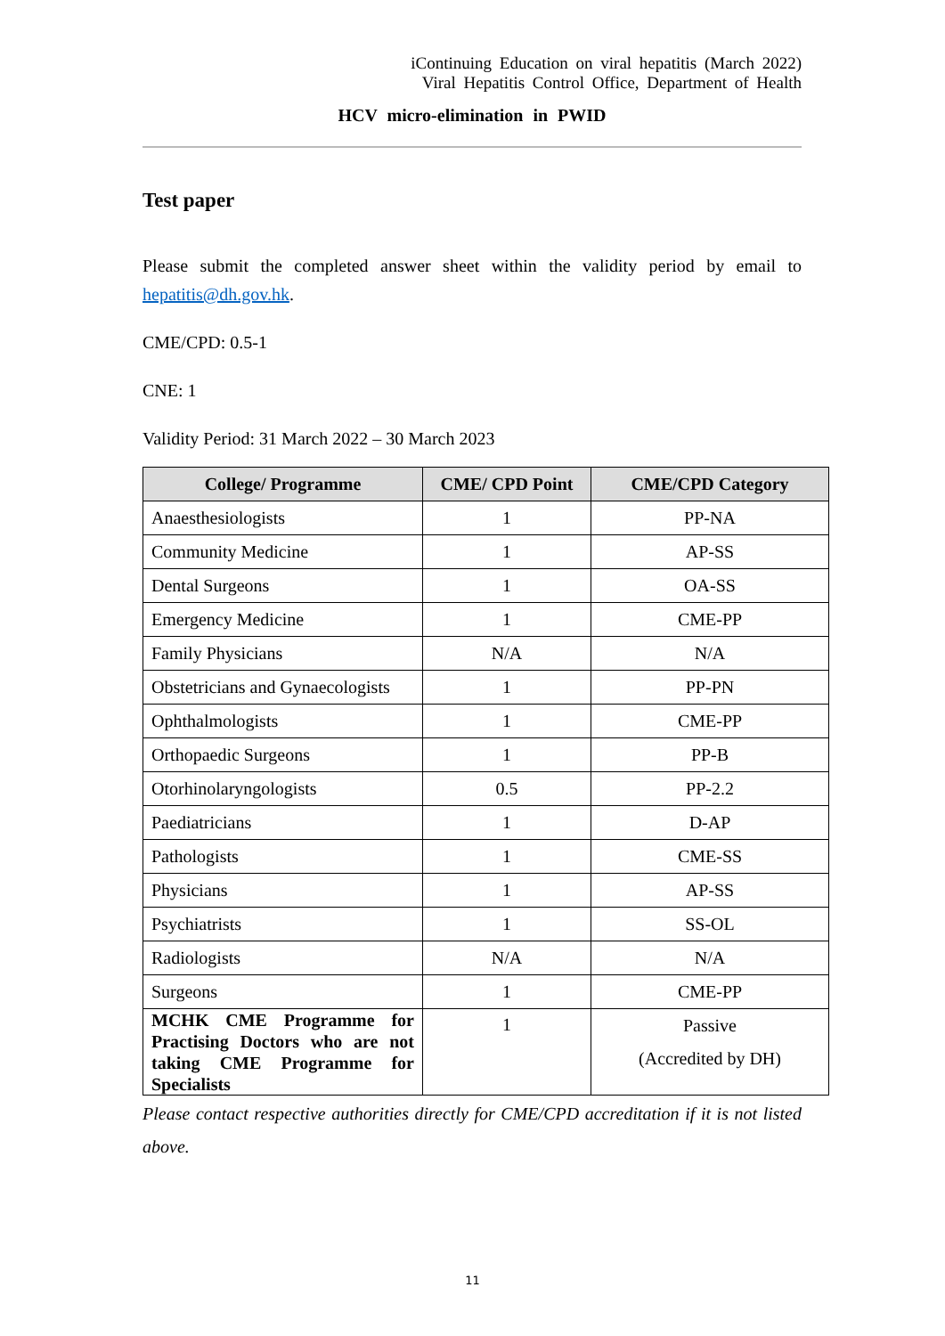iContinuing Education on viral hepatitis (March 2022)
Viral Hepatitis Control Office, Department of Health
HCV micro-elimination in PWID
Test paper
Please submit the completed answer sheet within the validity period by email to hepatitis@dh.gov.hk.
CME/CPD: 0.5-1
CNE: 1
Validity Period: 31 March 2022 – 30 March 2023
| College/ Programme | CME/ CPD Point | CME/CPD Category |
| --- | --- | --- |
| Anaesthesiologists | 1 | PP-NA |
| Community Medicine | 1 | AP-SS |
| Dental Surgeons | 1 | OA-SS |
| Emergency Medicine | 1 | CME-PP |
| Family Physicians | N/A | N/A |
| Obstetricians and Gynaecologists | 1 | PP-PN |
| Ophthalmologists | 1 | CME-PP |
| Orthopaedic Surgeons | 1 | PP-B |
| Otorhinolaryngologists | 0.5 | PP-2.2 |
| Paediatricians | 1 | D-AP |
| Pathologists | 1 | CME-SS |
| Physicians | 1 | AP-SS |
| Psychiatrists | 1 | SS-OL |
| Radiologists | N/A | N/A |
| Surgeons | 1 | CME-PP |
| MCHK CME Programme for Practising Doctors who are not taking CME Programme for Specialists | 1 | Passive (Accredited by DH) |
Please contact respective authorities directly for CME/CPD accreditation if it is not listed above.
11